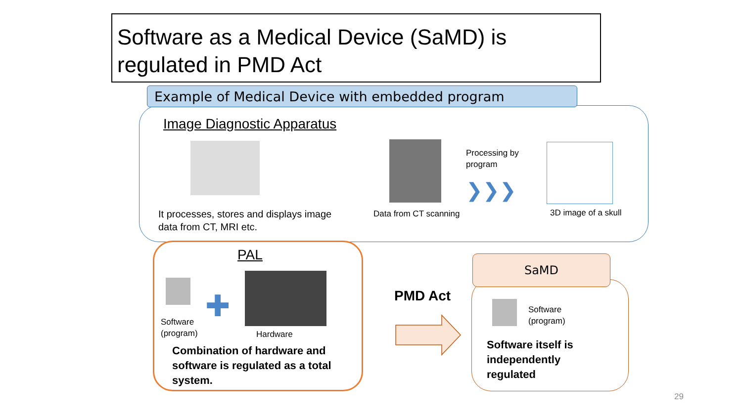Software as a Medical Device (SaMD) is regulated in PMD Act
Example of Medical Device with embedded program
Image Diagnostic Apparatus
Processing by
program
❯❯❯
It processes, stores and displays image data from CT, MRI etc.
Data from CT scanning 3D image of a skull
PAL
✚
Software
(program)
Hardware
Combination of hardware and software is regulated as a total system.
PMD Act
SaMD
Software
(program)
Software itself is independently regulated
29